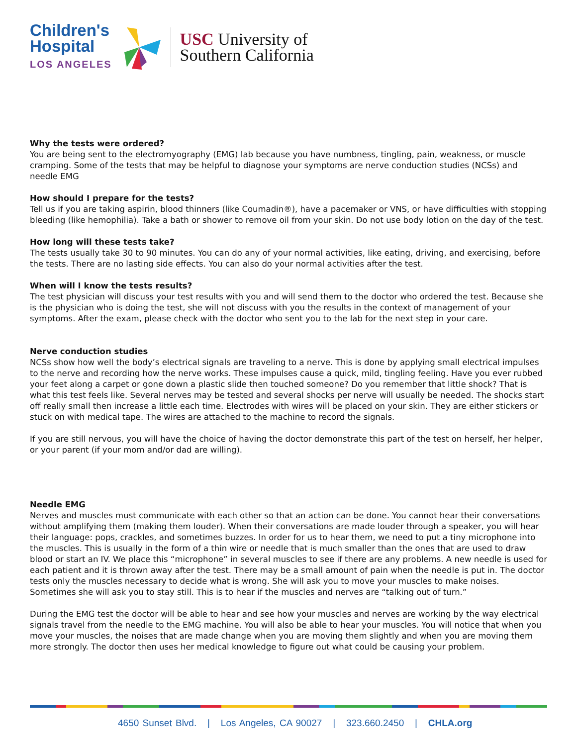Children's
Hospital
LOS ANGELES
USC University of
Southern California
Why the tests were ordered?
You are being sent to the electromyography (EMG) lab because you have numbness, tingling, pain, weakness, or muscle cramping. Some of the tests that may be helpful to diagnose your symptoms are nerve conduction studies (NCSs) and needle EMG
How should I prepare for the tests?
Tell us if you are taking aspirin, blood thinners (like Coumadin®), have a pacemaker or VNS, or have difficulties with stopping bleeding (like hemophilia). Take a bath or shower to remove oil from your skin. Do not use body lotion on the day of the test.
How long will these tests take?
The tests usually take 30 to 90 minutes. You can do any of your normal activities, like eating, driving, and exercising, before the tests. There are no lasting side effects. You can also do your normal activities after the test.
When will I know the tests results?
The test physician will discuss your test results with you and will send them to the doctor who ordered the test. Because she is the physician who is doing the test, she will not discuss with you the results in the context of management of your symptoms. After the exam, please check with the doctor who sent you to the lab for the next step in your care.
Nerve conduction studies
NCSs show how well the body’s electrical signals are traveling to a nerve. This is done by applying small electrical impulses to the nerve and recording how the nerve works. These impulses cause a quick, mild, tingling feeling. Have you ever rubbed your feet along a carpet or gone down a plastic slide then touched someone? Do you remember that little shock? That is what this test feels like. Several nerves may be tested and several shocks per nerve will usually be needed. The shocks start off really small then increase a little each time. Electrodes with wires will be placed on your skin. They are either stickers or stuck on with medical tape. The wires are attached to the machine to record the signals.
If you are still nervous, you will have the choice of having the doctor demonstrate this part of the test on herself, her helper, or your parent (if your mom and/or dad are willing).
Needle EMG
Nerves and muscles must communicate with each other so that an action can be done. You cannot hear their conversations without amplifying them (making them louder). When their conversations are made louder through a speaker, you will hear their language: pops, crackles, and sometimes buzzes. In order for us to hear them, we need to put a tiny microphone into the muscles. This is usually in the form of a thin wire or needle that is much smaller than the ones that are used to draw blood or start an IV. We place this “microphone” in several muscles to see if there are any problems. A new needle is used for each patient and it is thrown away after the test. There may be a small amount of pain when the needle is put in. The doctor tests only the muscles necessary to decide what is wrong. She will ask you to move your muscles to make noises. Sometimes she will ask you to stay still. This is to hear if the muscles and nerves are “talking out of turn.”
During the EMG test the doctor will be able to hear and see how your muscles and nerves are working by the way electrical signals travel from the needle to the EMG machine. You will also be able to hear your muscles. You will notice that when you move your muscles, the noises that are made change when you are moving them slightly and when you are moving them more strongly. The doctor then uses her medical knowledge to figure out what could be causing your problem.
4650 Sunset Blvd. | Los Angeles, CA 90027 | 323.660.2450 | CHLA.org